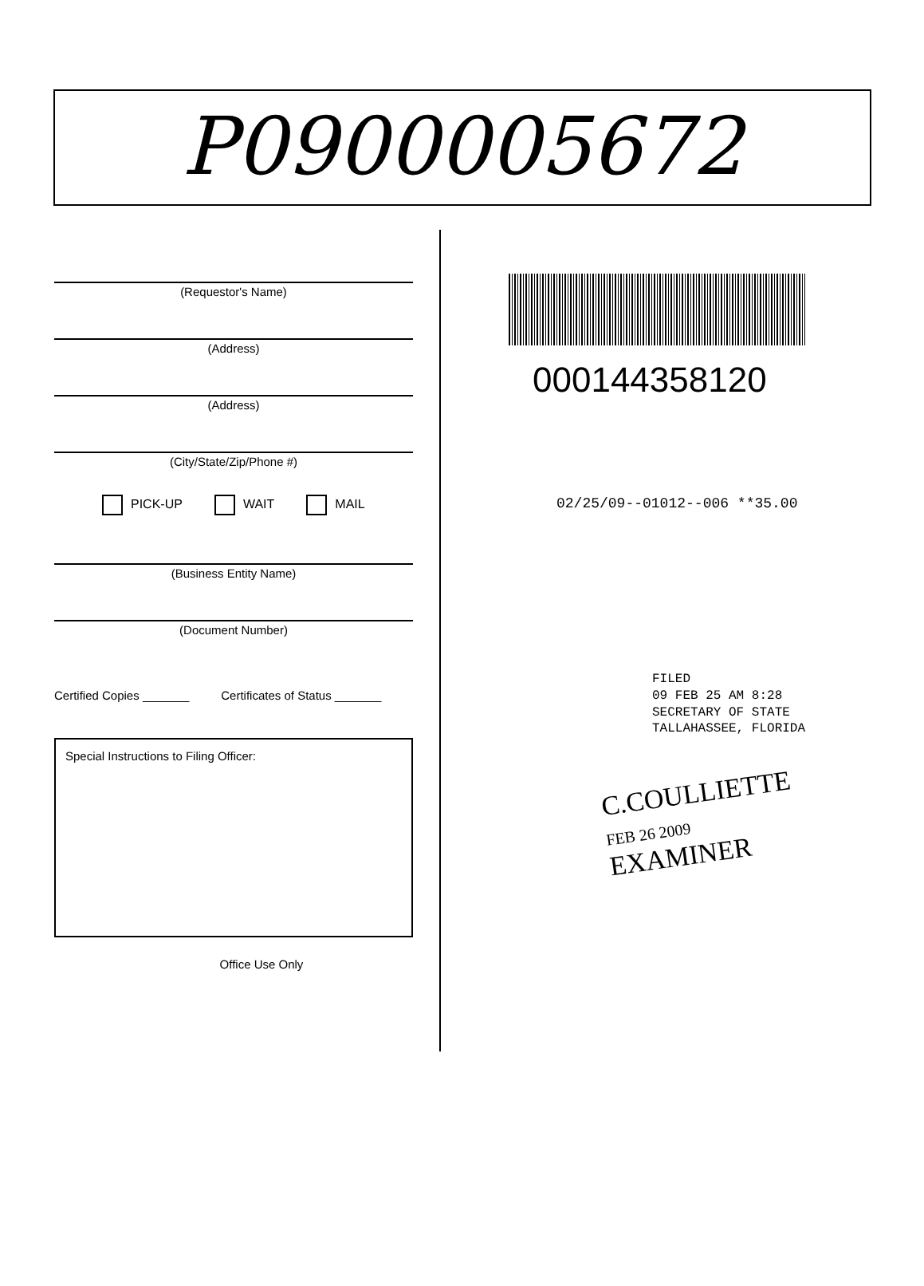P0900005672
(Requestor's Name)
(Address)
(Address)
(City/State/Zip/Phone #)
PICK-UP WAIT MAIL
(Business Entity Name)
(Document Number)
Certified Copies _______ Certificates of Status _______
Special Instructions to Filing Officer:
Office Use Only
000144358120
02/25/09--01012--006 **35.00
FILED
09 FEB 25 AM 8:28
SECRETARY OF STATE
TALLAHASSEE, FLORIDA
C.COULLIETTE
FEB 26 2009
EXAMINER